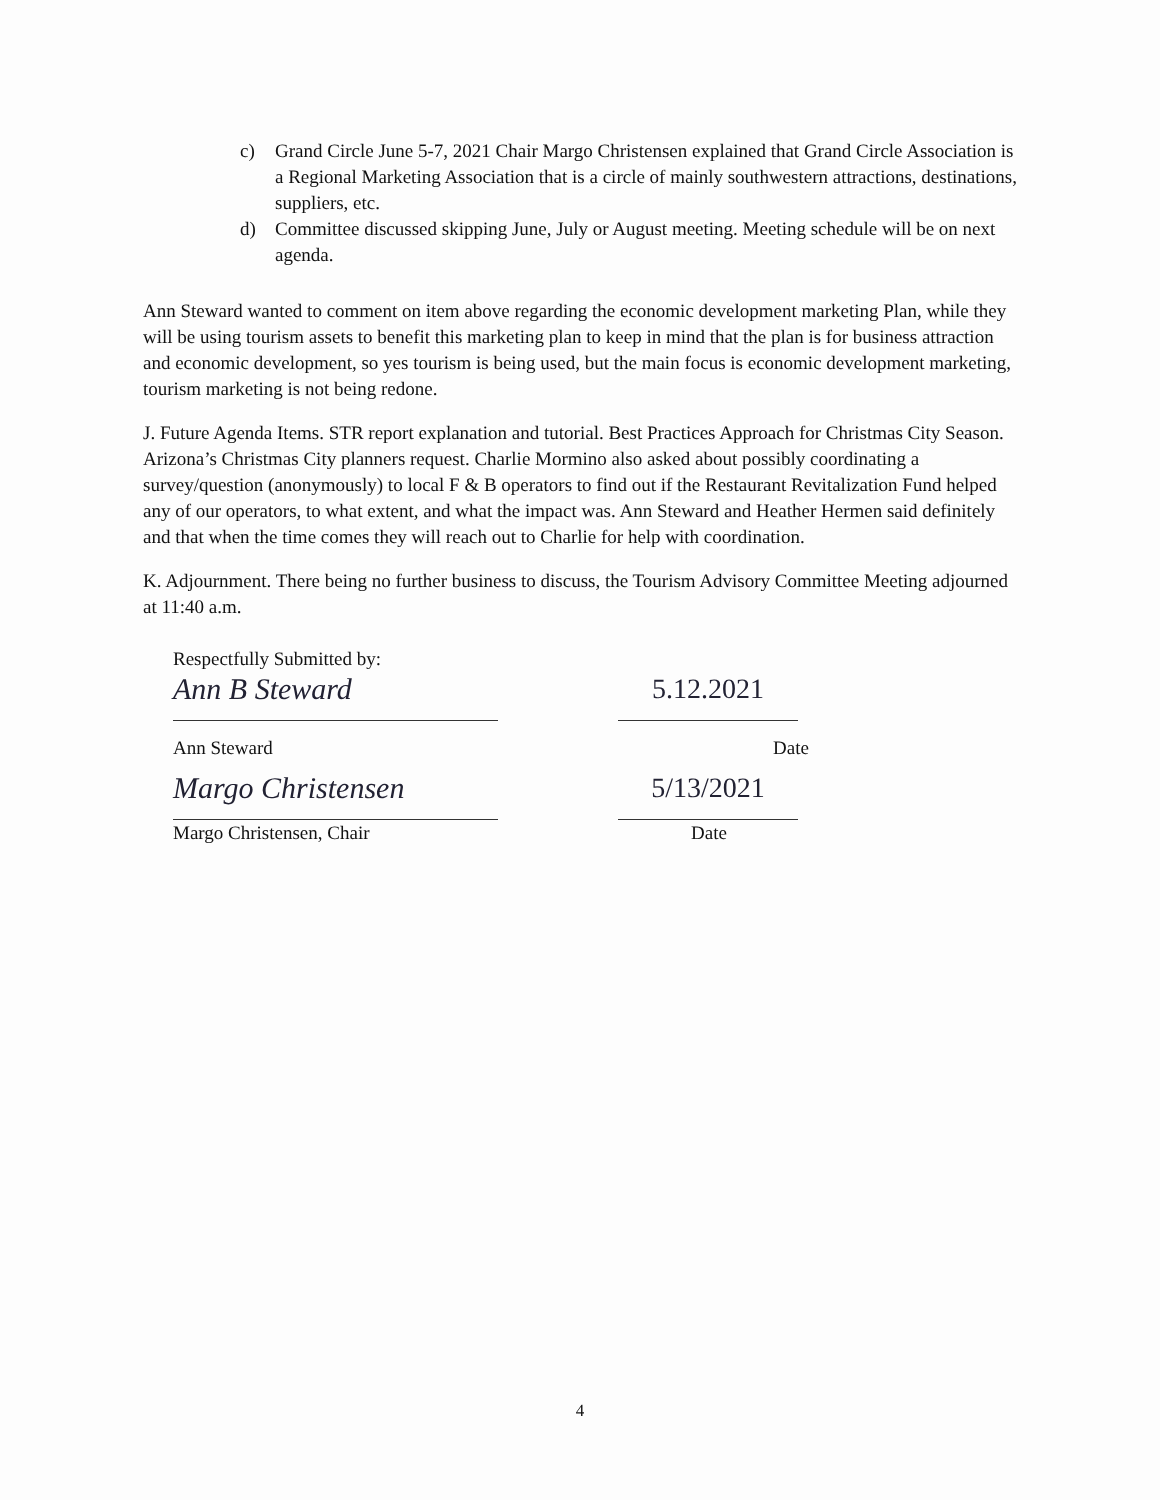c) Grand Circle June 5-7, 2021 Chair Margo Christensen explained that Grand Circle Association is a Regional Marketing Association that is a circle of mainly southwestern attractions, destinations, suppliers, etc.
d) Committee discussed skipping June, July or August meeting. Meeting schedule will be on next agenda.
Ann Steward wanted to comment on item above regarding the economic development marketing Plan, while they will be using tourism assets to benefit this marketing plan to keep in mind that the plan is for business attraction and economic development, so yes tourism is being used, but the main focus is economic development marketing, tourism marketing is not being redone.
J. Future Agenda Items. STR report explanation and tutorial. Best Practices Approach for Christmas City Season. Arizona’s Christmas City planners request. Charlie Mormino also asked about possibly coordinating a survey/question (anonymously) to local F & B operators to find out if the Restaurant Revitalization Fund helped any of our operators, to what extent, and what the impact was. Ann Steward and Heather Hermen said definitely and that when the time comes they will reach out to Charlie for help with coordination.
K. Adjournment. There being no further business to discuss, the Tourism Advisory Committee Meeting adjourned at 11:40 a.m.
Respectfully Submitted by:
Ann B Steward 5.12.2021
Ann Steward Date
Margo Christensen 5/13/2021
Margo Christensen, Chair Date
4